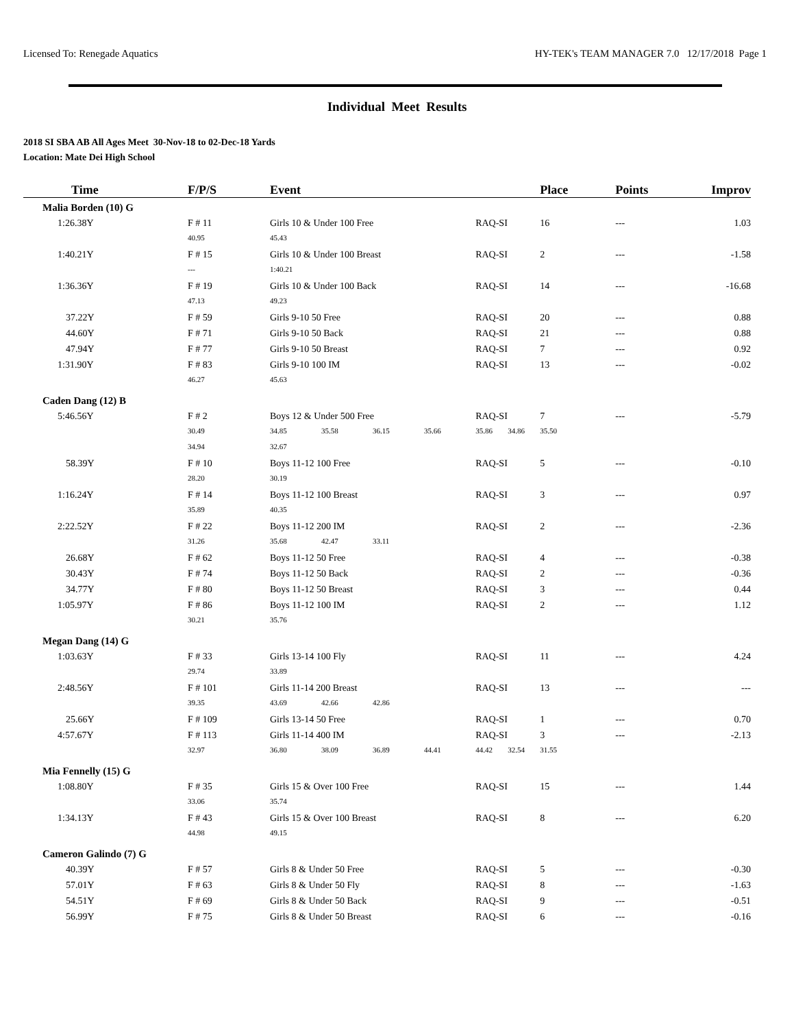Licensed To: Renegade Aquatics HY-TEK's TEAM MANAGER 7.0 12/17/2018 Page 1
Individual Meet Results
2018 SI SBA AB All Ages Meet 30-Nov-18 to 02-Dec-18 Yards
Location: Mate Dei High School
| Time | F/P/S | Event | | | | | | Place | Points | Improv |
| --- | --- | --- | --- | --- | --- | --- | --- | --- | --- | --- |
| Malia Borden (10) G | | | | | | | | | | |
| 1:26.38Y | F # 11 | Girls 10 & Under 100 Free | | | | RAQ-SI | | 16 | --- | 1.03 |
| | 40.95 | 45.43 | | | | | | | | |
| 1:40.21Y | F # 15 | Girls 10 & Under 100 Breast | | | | RAQ-SI | | 2 | --- | -1.58 |
| | --- | 1:40.21 | | | | | | | | |
| 1:36.36Y | F # 19 | Girls 10 & Under 100 Back | | | | RAQ-SI | | 14 | --- | -16.68 |
| | 47.13 | 49.23 | | | | | | | | |
| 37.22Y | F # 59 | Girls 9-10 50 Free | | | | RAQ-SI | | 20 | --- | 0.88 |
| 44.60Y | F # 71 | Girls 9-10 50 Back | | | | RAQ-SI | | 21 | --- | 0.88 |
| 47.94Y | F # 77 | Girls 9-10 50 Breast | | | | RAQ-SI | | 7 | --- | 0.92 |
| 1:31.90Y | F # 83 | Girls 9-10 100 IM | | | | RAQ-SI | | 13 | --- | -0.02 |
| | 46.27 | 45.63 | | | | | | | | |
| Caden Dang (12) B | | | | | | | | | | |
| 5:46.56Y | F # 2 | Boys 12 & Under 500 Free | | | | RAQ-SI | | 7 | --- | -5.79 |
| | 30.49 | 34.85 | 35.58 | 36.15 | 35.66 | 35.86 | 34.86 | 35.50 | | |
| | 34.94 | 32.67 | | | | | | | | |
| 58.39Y | F # 10 | Boys 11-12 100 Free | | | | RAQ-SI | | 5 | --- | -0.10 |
| | 28.20 | 30.19 | | | | | | | | |
| 1:16.24Y | F # 14 | Boys 11-12 100 Breast | | | | RAQ-SI | | 3 | --- | 0.97 |
| | 35.89 | 40.35 | | | | | | | | |
| 2:22.52Y | F # 22 | Boys 11-12 200 IM | | | | RAQ-SI | | 2 | --- | -2.36 |
| | 31.26 | 35.68 | 42.47 | 33.11 | | | | | | |
| 26.68Y | F # 62 | Boys 11-12 50 Free | | | | RAQ-SI | | 4 | --- | -0.38 |
| 30.43Y | F # 74 | Boys 11-12 50 Back | | | | RAQ-SI | | 2 | --- | -0.36 |
| 34.77Y | F # 80 | Boys 11-12 50 Breast | | | | RAQ-SI | | 3 | --- | 0.44 |
| 1:05.97Y | F # 86 | Boys 11-12 100 IM | | | | RAQ-SI | | 2 | --- | 1.12 |
| | 30.21 | 35.76 | | | | | | | | |
| Megan Dang (14) G | | | | | | | | | | |
| 1:03.63Y | F # 33 | Girls 13-14 100 Fly | | | | RAQ-SI | | 11 | --- | 4.24 |
| | 29.74 | 33.89 | | | | | | | | |
| 2:48.56Y | F # 101 | Girls 11-14 200 Breast | | | | RAQ-SI | | 13 | --- | --- |
| | 39.35 | 43.69 | 42.66 | 42.86 | | | | | | |
| 25.66Y | F # 109 | Girls 13-14 50 Free | | | | RAQ-SI | | 1 | --- | 0.70 |
| 4:57.67Y | F # 113 | Girls 11-14 400 IM | | | | RAQ-SI | | 3 | --- | -2.13 |
| | 32.97 | 36.80 | 38.09 | 36.89 | 44.41 | 44.42 | 32.54 | 31.55 | | |
| Mia Fennelly (15) G | | | | | | | | | | |
| 1:08.80Y | F # 35 | Girls 15 & Over 100 Free | | | | RAQ-SI | | 15 | --- | 1.44 |
| | 33.06 | 35.74 | | | | | | | | |
| 1:34.13Y | F # 43 | Girls 15 & Over 100 Breast | | | | RAQ-SI | | 8 | --- | 6.20 |
| | 44.98 | 49.15 | | | | | | | | |
| Cameron Galindo (7) G | | | | | | | | | | |
| 40.39Y | F # 57 | Girls 8 & Under 50 Free | | | | RAQ-SI | | 5 | --- | -0.30 |
| 57.01Y | F # 63 | Girls 8 & Under 50 Fly | | | | RAQ-SI | | 8 | --- | -1.63 |
| 54.51Y | F # 69 | Girls 8 & Under 50 Back | | | | RAQ-SI | | 9 | --- | -0.51 |
| 56.99Y | F # 75 | Girls 8 & Under 50 Breast | | | | RAQ-SI | | 6 | --- | -0.16 |